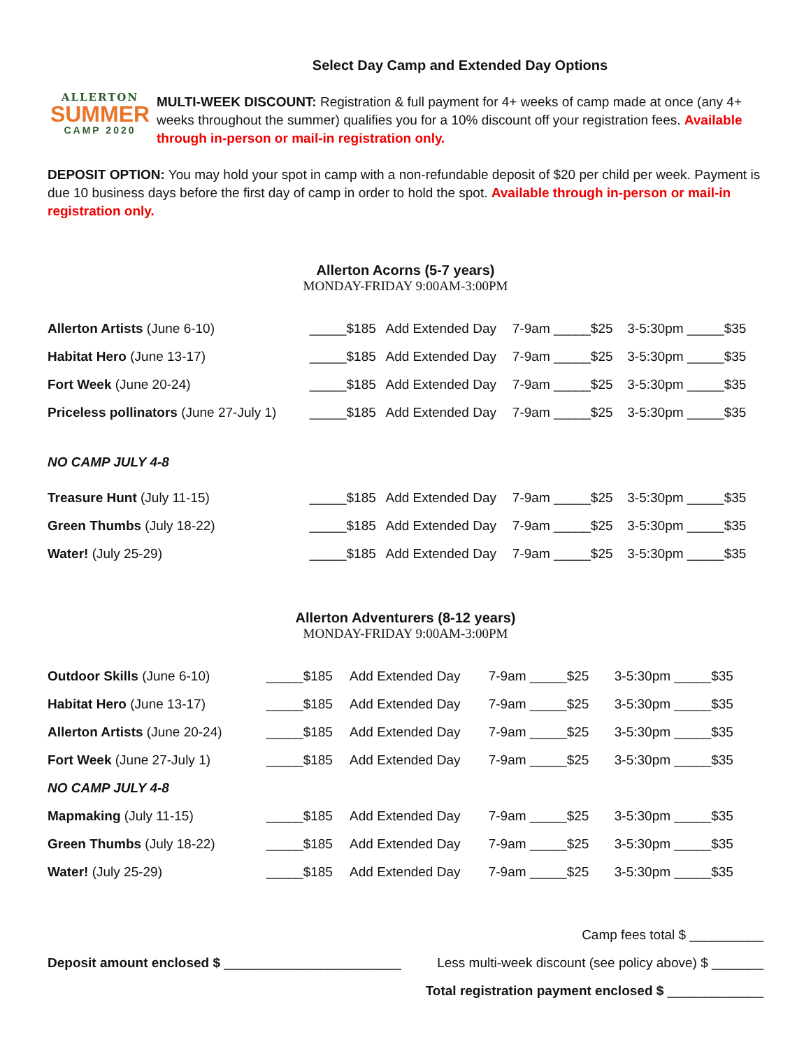ALLERTON
SUMMER
CAMP 2020
Select Day Camp and Extended Day Options
MULTI-WEEK DISCOUNT: Registration & full payment for 4+ weeks of camp made at once (any 4+ weeks throughout the summer) qualifies you for a 10% discount off your registration fees. Available through in-person or mail-in registration only.
DEPOSIT OPTION: You may hold your spot in camp with a non-refundable deposit of $20 per child per week. Payment is due 10 business days before the first day of camp in order to hold the spot. Available through in-person or mail-in registration only.
Allerton Acorns (5-7 years)
MONDAY-FRIDAY 9:00AM-3:00PM
| Allerton Artists (June 6-10) | _____$185 | Add Extended Day | 7-9am _____$25 | 3-5:30pm _____$35 |
| Habitat Hero (June 13-17) | _____$185 | Add Extended Day | 7-9am _____$25 | 3-5:30pm _____$35 |
| Fort Week (June 20-24) | _____$185 | Add Extended Day | 7-9am _____$25 | 3-5:30pm _____$35 |
| Priceless pollinators (June 27-July 1) | _____$185 | Add Extended Day | 7-9am _____$25 | 3-5:30pm _____$35 |
| NO CAMP JULY 4-8 | | | | |
| Treasure Hunt (July 11-15) | _____$185 | Add Extended Day | 7-9am _____$25 | 3-5:30pm _____$35 |
| Green Thumbs (July 18-22) | _____$185 | Add Extended Day | 7-9am _____$25 | 3-5:30pm _____$35 |
| Water! (July 25-29) | _____$185 | Add Extended Day | 7-9am _____$25 | 3-5:30pm _____$35 |
Allerton Adventurers (8-12 years)
MONDAY-FRIDAY 9:00AM-3:00PM
| Outdoor Skills (June 6-10) | _____$185 | Add Extended Day | 7-9am _____$25 | 3-5:30pm _____$35 |
| Habitat Hero (June 13-17) | _____$185 | Add Extended Day | 7-9am _____$25 | 3-5:30pm _____$35 |
| Allerton Artists (June 20-24) | _____$185 | Add Extended Day | 7-9am _____$25 | 3-5:30pm _____$35 |
| Fort Week (June 27-July 1) | _____$185 | Add Extended Day | 7-9am _____$25 | 3-5:30pm _____$35 |
| NO CAMP JULY 4-8 | | | | |
| Mapmaking (July 11-15) | _____$185 | Add Extended Day | 7-9am _____$25 | 3-5:30pm _____$35 |
| Green Thumbs (July 18-22) | _____$185 | Add Extended Day | 7-9am _____$25 | 3-5:30pm _____$35 |
| Water! (July 25-29) | _____$185 | Add Extended Day | 7-9am _____$25 | 3-5:30pm _____$35 |
Deposit amount enclosed $ ________________________
Camp fees total $ __________
Less multi-week discount (see policy above) $ _______
Total registration payment enclosed $ _____________